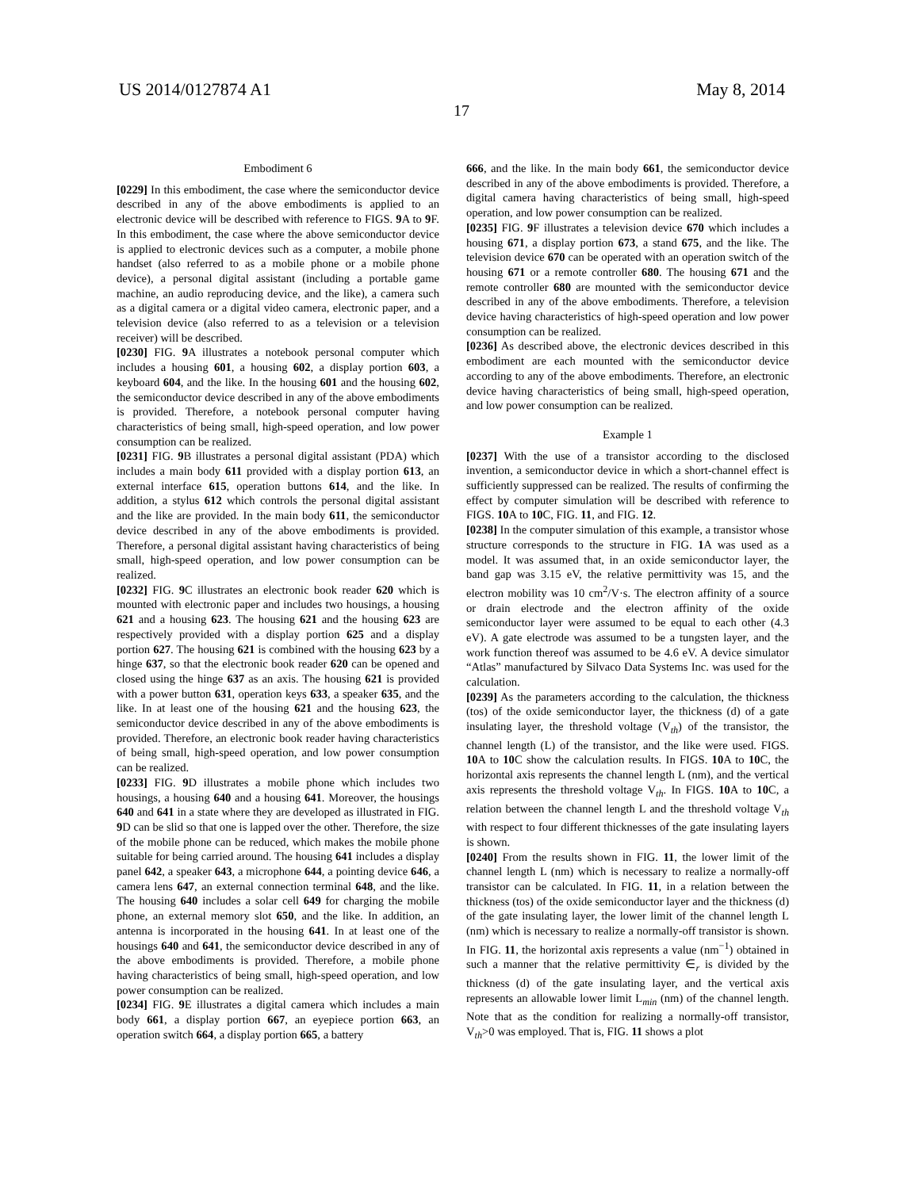US 2014/0127874 A1 May 8, 2014
17
Embodiment 6
[0229] In this embodiment, the case where the semiconductor device described in any of the above embodiments is applied to an electronic device will be described with reference to FIGS. 9 A to 9 F. In this embodiment, the case where the above semiconductor device is applied to electronic devices such as a computer, a mobile phone handset (also referred to as a mobile phone or a mobile phone device), a personal digital assistant (including a portable game machine, an audio reproducing device, and the like), a camera such as a digital camera or a digital video camera, electronic paper, and a television device (also referred to as a television or a television receiver) will be described.
[0230] FIG. 9 A illustrates a notebook personal computer which includes a housing 601, a housing 602, a display portion 603, a keyboard 604, and the like. In the housing 601 and the housing 602, the semiconductor device described in any of the above embodiments is provided. Therefore, a notebook personal computer having characteristics of being small, high-speed operation, and low power consumption can be realized.
[0231] FIG. 9 B illustrates a personal digital assistant (PDA) which includes a main body 611 provided with a display portion 613, an external interface 615, operation buttons 614, and the like. In addition, a stylus 612 which controls the personal digital assistant and the like are provided. In the main body 611, the semiconductor device described in any of the above embodiments is provided. Therefore, a personal digital assistant having characteristics of being small, high-speed operation, and low power consumption can be realized.
[0232] FIG. 9 C illustrates an electronic book reader 620 which is mounted with electronic paper and includes two housings, a housing 621 and a housing 623. The housing 621 and the housing 623 are respectively provided with a display portion 625 and a display portion 627. The housing 621 is combined with the housing 623 by a hinge 637, so that the electronic book reader 620 can be opened and closed using the hinge 637 as an axis. The housing 621 is provided with a power button 631, operation keys 633, a speaker 635, and the like. In at least one of the housing 621 and the housing 623, the semiconductor device described in any of the above embodiments is provided. Therefore, an electronic book reader having characteristics of being small, high-speed operation, and low power consumption can be realized.
[0233] FIG. 9 D illustrates a mobile phone which includes two housings, a housing 640 and a housing 641. Moreover, the housings 640 and 641 in a state where they are developed as illustrated in FIG. 9 D can be slid so that one is lapped over the other. Therefore, the size of the mobile phone can be reduced, which makes the mobile phone suitable for being carried around. The housing 641 includes a display panel 642, a speaker 643, a microphone 644, a pointing device 646, a camera lens 647, an external connection terminal 648, and the like. The housing 640 includes a solar cell 649 for charging the mobile phone, an external memory slot 650, and the like. In addition, an antenna is incorporated in the housing 641. In at least one of the housings 640 and 641, the semiconductor device described in any of the above embodiments is provided. Therefore, a mobile phone having characteristics of being small, high-speed operation, and low power consumption can be realized.
[0234] FIG. 9 E illustrates a digital camera which includes a main body 661, a display portion 667, an eyepiece portion 663, an operation switch 664, a display portion 665, a battery
666, and the like. In the main body 661, the semiconductor device described in any of the above embodiments is provided. Therefore, a digital camera having characteristics of being small, high-speed operation, and low power consumption can be realized.
[0235] FIG. 9 F illustrates a television device 670 which includes a housing 671, a display portion 673, a stand 675, and the like. The television device 670 can be operated with an operation switch of the housing 671 or a remote controller 680. The housing 671 and the remote controller 680 are mounted with the semiconductor device described in any of the above embodiments. Therefore, a television device having characteristics of high-speed operation and low power consumption can be realized.
[0236] As described above, the electronic devices described in this embodiment are each mounted with the semiconductor device according to any of the above embodiments. Therefore, an electronic device having characteristics of being small, high-speed operation, and low power consumption can be realized.
Example 1
[0237] With the use of a transistor according to the disclosed invention, a semiconductor device in which a short-channel effect is sufficiently suppressed can be realized. The results of confirming the effect by computer simulation will be described with reference to FIGS. 10 A to 10 C, FIG. 11, and FIG. 12.
[0238] In the computer simulation of this example, a transistor whose structure corresponds to the structure in FIG. 1 A was used as a model. It was assumed that, in an oxide semiconductor layer, the band gap was 3.15 eV, the relative permittivity was 15, and the electron mobility was 10 cm<sup>2</sup>/V·s. The electron affinity of a source or drain electrode and the electron affinity of the oxide semiconductor layer were assumed to be equal to each other (4.3 eV). A gate electrode was assumed to be a tungsten layer, and the work function thereof was assumed to be 4.6 eV. A device simulator “Atlas” manufactured by Silvaco Data Systems Inc. was used for the calculation.
[0239] As the parameters according to the calculation, the thickness (tos) of the oxide semiconductor layer, the thickness (d) of a gate insulating layer, the threshold voltage (V<sub>th</sub>) of the transistor, the channel length (L) of the transistor, and the like were used. FIGS. 10 A to 10 C show the calculation results. In FIGS. 10 A to 10 C, the horizontal axis represents the channel length L (nm), and the vertical axis represents the threshold voltage V<sub>th</sub>. In FIGS. 10 A to 10 C, a relation between the channel length L and the threshold voltage V<sub>th</sub> with respect to four different thicknesses of the gate insulating layers is shown.
[0240] From the results shown in FIG. 11, the lower limit of the channel length L (nm) which is necessary to realize a normally-off transistor can be calculated. In FIG. 11, in a relation between the thickness (tos) of the oxide semiconductor layer and the thickness (d) of the gate insulating layer, the lower limit of the channel length L (nm) which is necessary to realize a normally-off transistor is shown. In FIG. 11, the horizontal axis represents a value (nm<sup>−1</sup>) obtained in such a manner that the relative permittivity ∈<sub>r</sub> is divided by the thickness (d) of the gate insulating layer, and the vertical axis represents an allowable lower limit L<sub>min</sub> (nm) of the channel length. Note that as the condition for realizing a normally-off transistor, V<sub>th</sub>>0 was employed. That is, FIG. 11 shows a plot